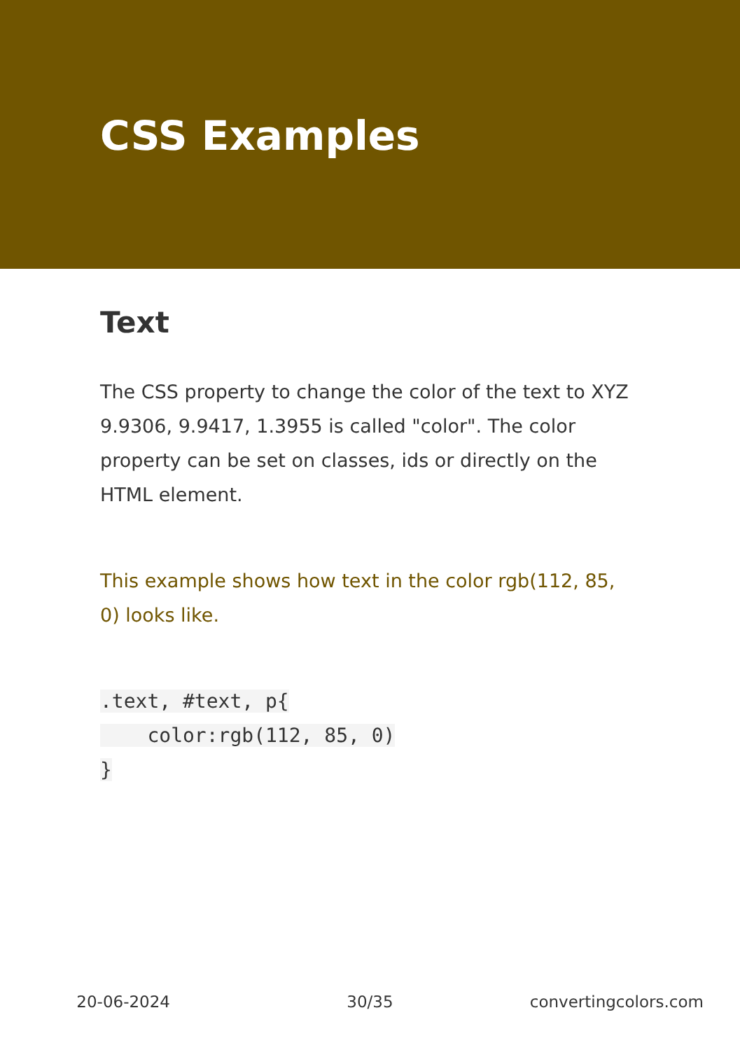CSS Examples
Text
The CSS property to change the color of the text to XYZ 9.9306, 9.9417, 1.3955 is called "color". The color property can be set on classes, ids or directly on the HTML element.
This example shows how text in the color rgb(112, 85, 0) looks like.
.text, #text, p{
    color:rgb(112, 85, 0)
}
20-06-2024 30/35 convertingcolors.com